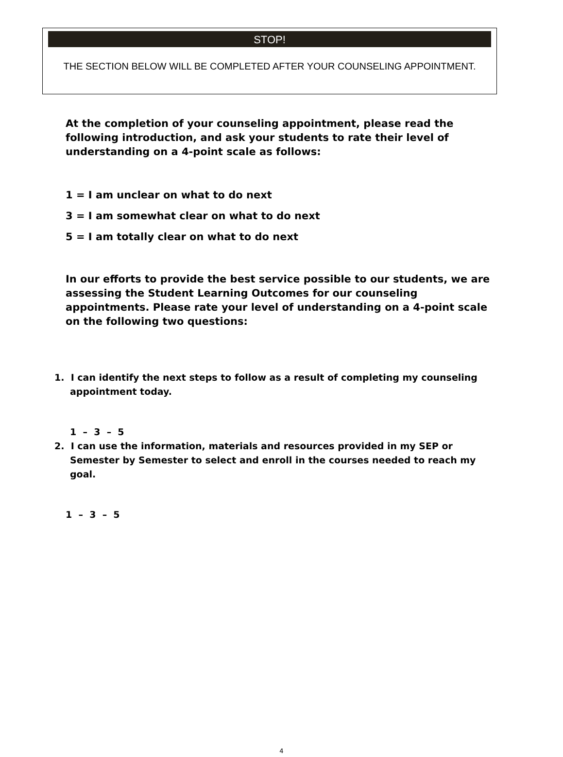STOP!
THE SECTION BELOW WILL BE COMPLETED AFTER YOUR COUNSELING APPOINTMENT.
At the completion of your counseling appointment, please read the following introduction, and ask your students to rate their level of understanding on a 4-point scale as follows:
1 = I am unclear on what to do next
3 = I am somewhat clear on what to do next
5 = I am totally clear on what to do next
In our efforts to provide the best service possible to our students, we are assessing the Student Learning Outcomes for our counseling appointments. Please rate your level of understanding on a 4-point scale on the following two questions:
1. I can identify the next steps to follow as a result of completing my counseling appointment today.
1 – 3 – 5
2. I can use the information, materials and resources provided in my SEP or Semester by Semester to select and enroll in the courses needed to reach my goal.
1 – 3 – 5
4